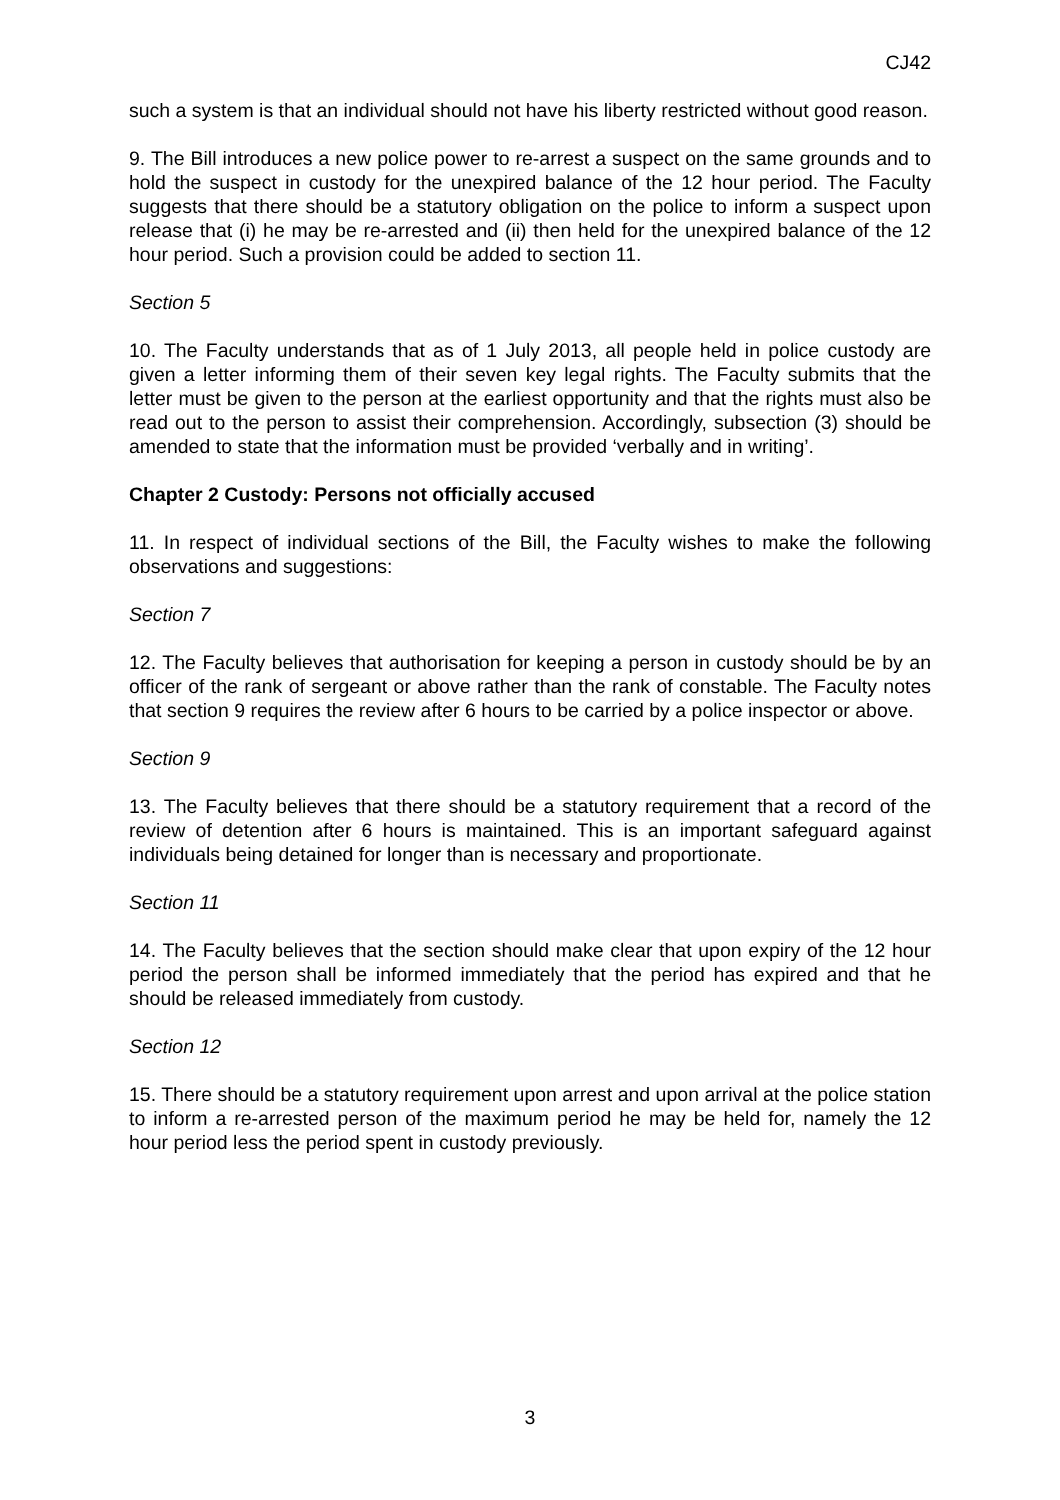CJ42
such a system is that an individual should not have his liberty restricted without good reason.
9. The Bill introduces a new police power to re-arrest a suspect on the same grounds and to hold the suspect in custody for the unexpired balance of the 12 hour period. The Faculty suggests that there should be a statutory obligation on the police to inform a suspect upon release that (i) he may be re-arrested and (ii) then held for the unexpired balance of the 12 hour period. Such a provision could be added to section 11.
Section 5
10. The Faculty understands that as of 1 July 2013, all people held in police custody are given a letter informing them of their seven key legal rights. The Faculty submits that the letter must be given to the person at the earliest opportunity and that the rights must also be read out to the person to assist their comprehension. Accordingly, subsection (3) should be amended to state that the information must be provided ‘verbally and in writing’.
Chapter 2 Custody: Persons not officially accused
11. In respect of individual sections of the Bill, the Faculty wishes to make the following observations and suggestions:
Section 7
12. The Faculty believes that authorisation for keeping a person in custody should be by an officer of the rank of sergeant or above rather than the rank of constable. The Faculty notes that section 9 requires the review after 6 hours to be carried by a police inspector or above.
Section 9
13. The Faculty believes that there should be a statutory requirement that a record of the review of detention after 6 hours is maintained. This is an important safeguard against individuals being detained for longer than is necessary and proportionate.
Section 11
14. The Faculty believes that the section should make clear that upon expiry of the 12 hour period the person shall be informed immediately that the period has expired and that he should be released immediately from custody.
Section 12
15. There should be a statutory requirement upon arrest and upon arrival at the police station to inform a re-arrested person of the maximum period he may be held for, namely the 12 hour period less the period spent in custody previously.
3